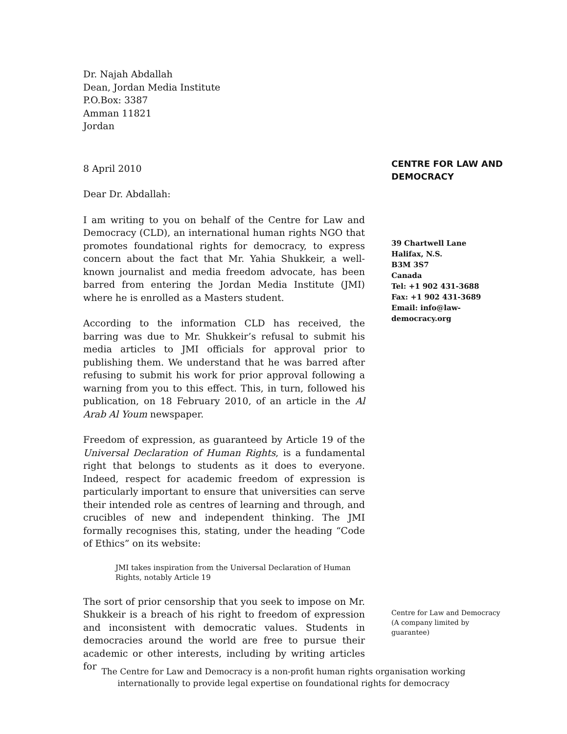Dr. Najah Abdallah
Dean, Jordan Media Institute
P.O.Box: 3387
Amman 11821
Jordan
8 April 2010
Dear Dr. Abdallah:
I am writing to you on behalf of the Centre for Law and Democracy (CLD), an international human rights NGO that promotes foundational rights for democracy, to express concern about the fact that Mr. Yahia Shukkeir, a well-known journalist and media freedom advocate, has been barred from entering the Jordan Media Institute (JMI) where he is enrolled as a Masters student.
According to the information CLD has received, the barring was due to Mr. Shukkeir’s refusal to submit his media articles to JMI officials for approval prior to publishing them. We understand that he was barred after refusing to submit his work for prior approval following a warning from you to this effect. This, in turn, followed his publication, on 18 February 2010, of an article in the Al Arab Al Youm newspaper.
Freedom of expression, as guaranteed by Article 19 of the Universal Declaration of Human Rights, is a fundamental right that belongs to students as it does to everyone. Indeed, respect for academic freedom of expression is particularly important to ensure that universities can serve their intended role as centres of learning and through, and crucibles of new and independent thinking. The JMI formally recognises this, stating, under the heading “Code of Ethics” on its website:
JMI takes inspiration from the Universal Declaration of Human Rights, notably Article 19
The sort of prior censorship that you seek to impose on Mr. Shukkeir is a breach of his right to freedom of expression and inconsistent with democratic values. Students in democracies around the world are free to pursue their academic or other interests, including by writing articles for
CENTRE FOR LAW AND
DEMOCRACY
39 Chartwell Lane
Halifax, N.S.
B3M 3S7
Canada
Tel: +1 902 431-3688
Fax: +1 902 431-3689
Email: info@law-
democracy.org
Centre for Law and Democracy
(A company limited by
guarantee)
The Centre for Law and Democracy is a non-profit human rights organisation working
internationally to provide legal expertise on foundational rights for democracy